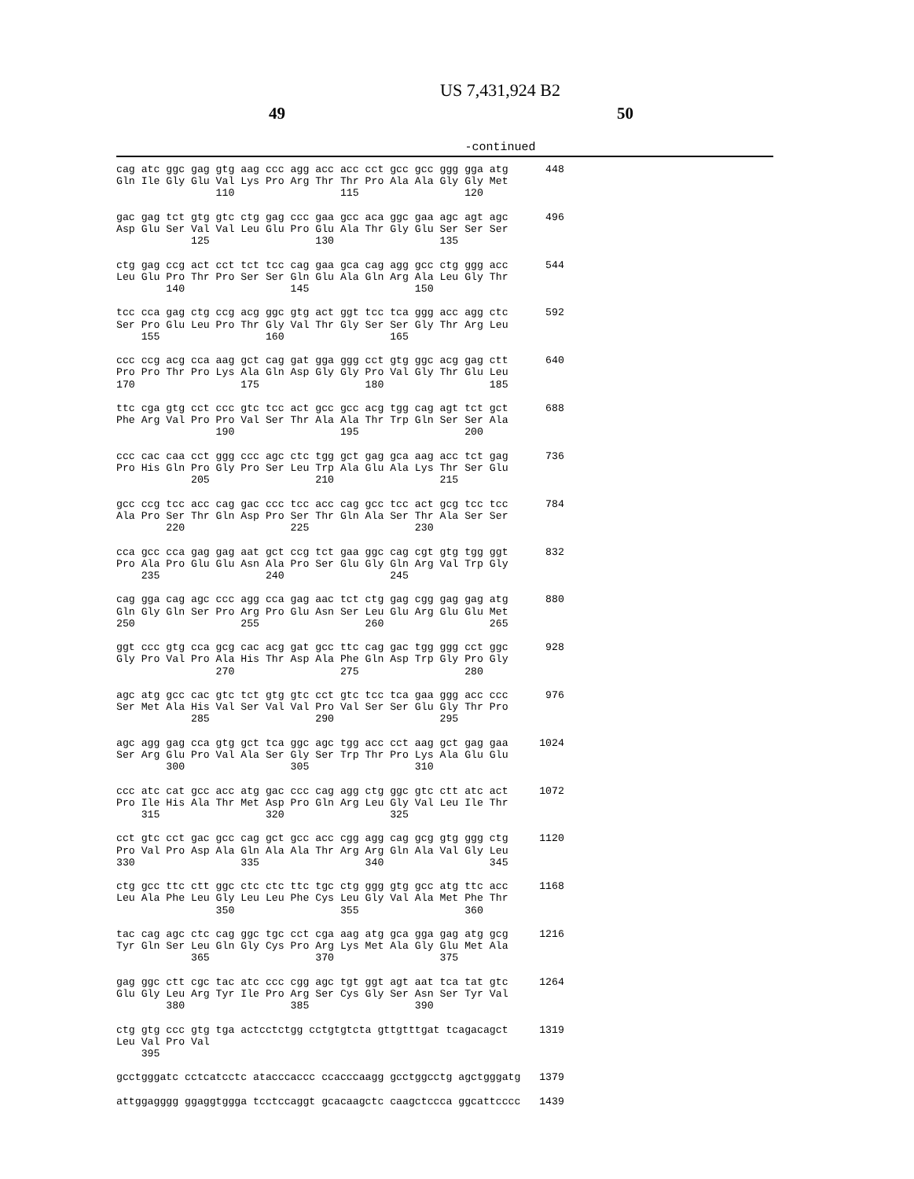US 7,431,924 B2
49 50
-continued
cag atc ggc gag gtg aag ccc agg acc acc cct gcc gcc ggg gga atg      448
Gln Ile Gly Glu Val Lys Pro Arg Thr Thr Pro Ala Ala Gly Gly Met
                110                 115                 120

gac gag tct gtg gtc ctg gag ccc gaa gcc aca ggc gaa agc agt agc      496
Asp Glu Ser Val Val Leu Glu Pro Glu Ala Thr Gly Glu Ser Ser Ser
            125                 130                 135

ctg gag ccg act cct tct tcc cag gaa gca cag agg gcc ctg ggg acc      544
Leu Glu Pro Thr Pro Ser Ser Gln Glu Ala Gln Arg Ala Leu Gly Thr
        140                 145                 150

tcc cca gag ctg ccg acg ggc gtg act ggt tcc tca ggg acc agg ctc      592
Ser Pro Glu Leu Pro Thr Gly Val Thr Gly Ser Ser Gly Thr Arg Leu
    155                 160                 165

ccc ccg acg cca aag gct cag gat gga ggg cct gtg ggc acg gag ctt      640
Pro Pro Thr Pro Lys Ala Gln Asp Gly Gly Pro Val Gly Thr Glu Leu
170                 175                 180                 185

ttc cga gtg cct ccc gtc tcc act gcc gcc acg tgg cag agt tct gct      688
Phe Arg Val Pro Pro Val Ser Thr Ala Ala Thr Trp Gln Ser Ser Ala
                190                 195                 200

ccc cac caa cct ggg ccc agc ctc tgg gct gag gca aag acc tct gag      736
Pro His Gln Pro Gly Pro Ser Leu Trp Ala Glu Ala Lys Thr Ser Glu
            205                 210                 215

gcc ccg tcc acc cag gac ccc tcc acc cag gcc tcc act gcg tcc tcc      784
Ala Pro Ser Thr Gln Asp Pro Ser Thr Gln Ala Ser Thr Ala Ser Ser
        220                 225                 230

cca gcc cca gag gag aat gct ccg tct gaa ggc cag cgt gtg tgg ggt      832
Pro Ala Pro Glu Glu Asn Ala Pro Ser Glu Gly Gln Arg Val Trp Gly
    235                 240                 245

cag gga cag agc ccc agg cca gag aac tct ctg gag cgg gag gag atg      880
Gln Gly Gln Ser Pro Arg Pro Glu Asn Ser Leu Glu Arg Glu Glu Met
250                 255                 260                 265

ggt ccc gtg cca gcg cac acg gat gcc ttc cag gac tgg ggg cct ggc      928
Gly Pro Val Pro Ala His Thr Asp Ala Phe Gln Asp Trp Gly Pro Gly
                270                 275                 280

agc atg gcc cac gtc tct gtg gtc cct gtc tcc tca gaa ggg acc ccc      976
Ser Met Ala His Val Ser Val Val Pro Val Ser Ser Glu Gly Thr Pro
            285                 290                 295

agc agg gag cca gtg gct tca ggc agc tgg acc cct aag gct gag gaa     1024
Ser Arg Glu Pro Val Ala Ser Gly Ser Trp Thr Pro Lys Ala Glu Glu
        300                 305                 310

ccc atc cat gcc acc atg gac ccc cag agg ctg ggc gtc ctt atc act     1072
Pro Ile His Ala Thr Met Asp Pro Gln Arg Leu Gly Val Leu Ile Thr
    315                 320                 325

cct gtc cct gac gcc cag gct gcc acc cgg agg cag gcg gtg ggg ctg     1120
Pro Val Pro Asp Ala Gln Ala Ala Thr Arg Arg Gln Ala Val Gly Leu
330                 335                 340                 345

ctg gcc ttc ctt ggc ctc ctc ttc tgc ctg ggg gtg gcc atg ttc acc     1168
Leu Ala Phe Leu Gly Leu Leu Phe Cys Leu Gly Val Ala Met Phe Thr
                350                 355                 360

tac cag agc ctc cag ggc tgc cct cga aag atg gca gga gag atg gcg     1216
Tyr Gln Ser Leu Gln Gly Cys Pro Arg Lys Met Ala Gly Glu Met Ala
            365                 370                 375

gag ggc ctt cgc tac atc ccc cgg agc tgt ggt agt aat tca tat gtc     1264
Glu Gly Leu Arg Tyr Ile Pro Arg Ser Cys Gly Ser Asn Ser Tyr Val
        380                 385                 390

ctg gtg ccc gtg tga actcctctgg cctgtgtcta gttgtttgat tcagacagct     1319
Leu Val Pro Val
    395

gcctgggatc cctcatcctc atacccaccc ccacccaagg gcctggcctg agctgggatg   1379

attggagggg ggaggtggga tcctccaggt gcacaagctc caagctccca ggcattcccc   1439